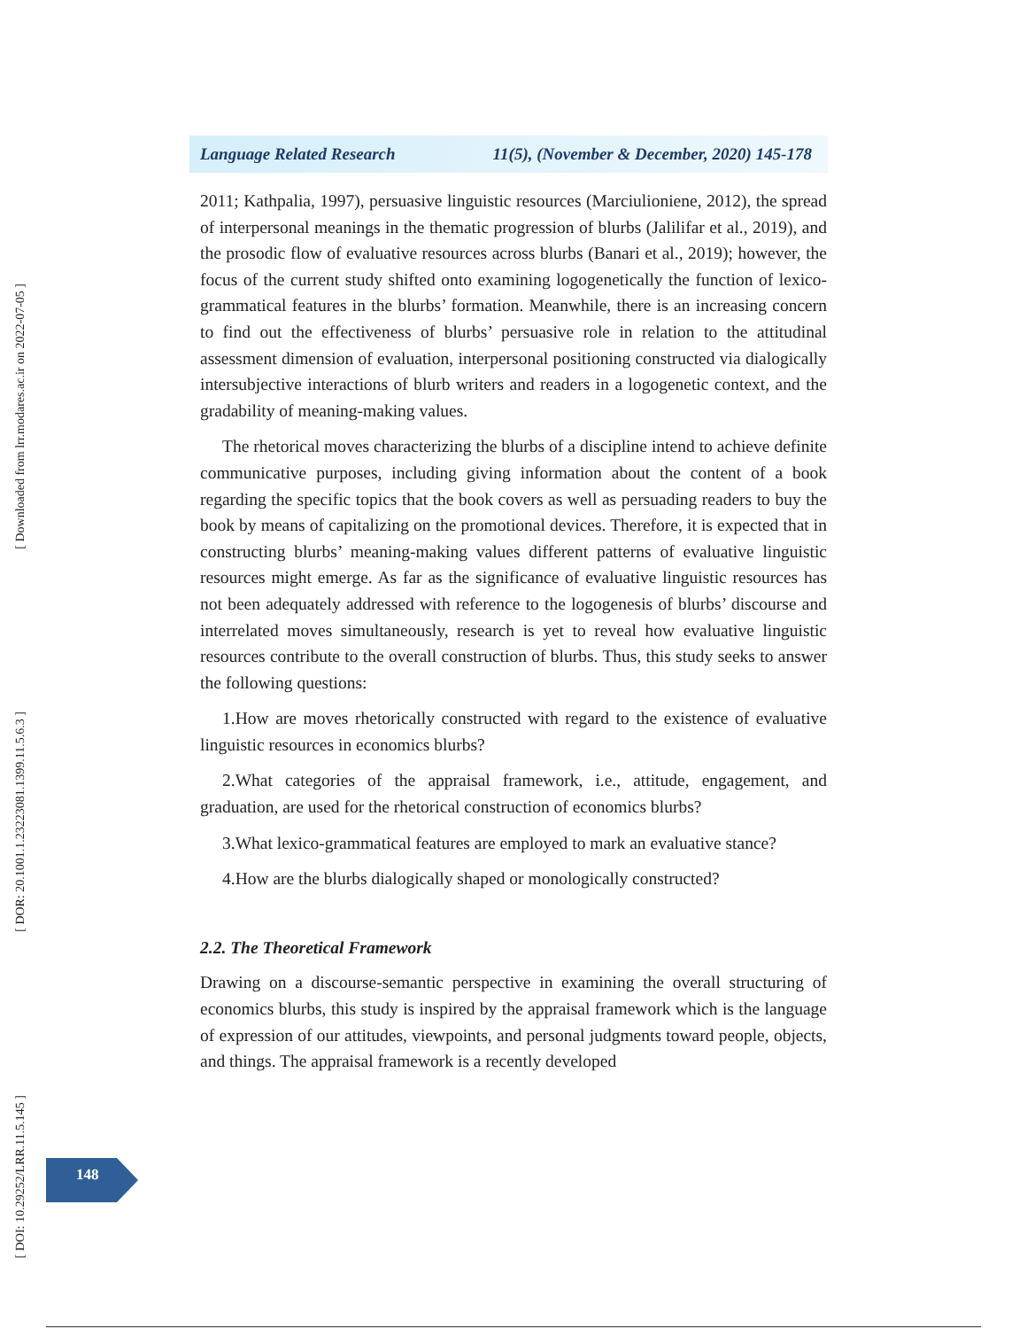[ Downloaded from lrr.modares.ac.ir on 2022-07-05 ]
[ DOR: 20.1001.1.23223081.1399.11.5.6.3 ]
[ DOI: 10.29252/LRR.11.5.145 ]
Language Related Research 11(5), (November & December, 2020) 145-178
2011; Kathpalia, 1997), persuasive linguistic resources (Marciulioniene, 2012), the spread of interpersonal meanings in the thematic progression of blurbs (Jalilifar et al., 2019), and the prosodic flow of evaluative resources across blurbs (Banari et al., 2019); however, the focus of the current study shifted onto examining logogenetically the function of lexico-grammatical features in the blurbs’ formation. Meanwhile, there is an increasing concern to find out the effectiveness of blurbs’ persuasive role in relation to the attitudinal assessment dimension of evaluation, interpersonal positioning constructed via dialogically intersubjective interactions of blurb writers and readers in a logogenetic context, and the gradability of meaning-making values.
The rhetorical moves characterizing the blurbs of a discipline intend to achieve definite communicative purposes, including giving information about the content of a book regarding the specific topics that the book covers as well as persuading readers to buy the book by means of capitalizing on the promotional devices. Therefore, it is expected that in constructing blurbs’ meaning-making values different patterns of evaluative linguistic resources might emerge. As far as the significance of evaluative linguistic resources has not been adequately addressed with reference to the logogenesis of blurbs’ discourse and interrelated moves simultaneously, research is yet to reveal how evaluative linguistic resources contribute to the overall construction of blurbs. Thus, this study seeks to answer the following questions:
1.How are moves rhetorically constructed with regard to the existence of evaluative linguistic resources in economics blurbs?
2.What categories of the appraisal framework, i.e., attitude, engagement, and graduation, are used for the rhetorical construction of economics blurbs?
3.What lexico-grammatical features are employed to mark an evaluative stance?
4.How are the blurbs dialogically shaped or monologically constructed?
2.2. The Theoretical Framework
Drawing on a discourse-semantic perspective in examining the overall structuring of economics blurbs, this study is inspired by the appraisal framework which is the language of expression of our attitudes, viewpoints, and personal judgments toward people, objects, and things. The appraisal framework is a recently developed
148